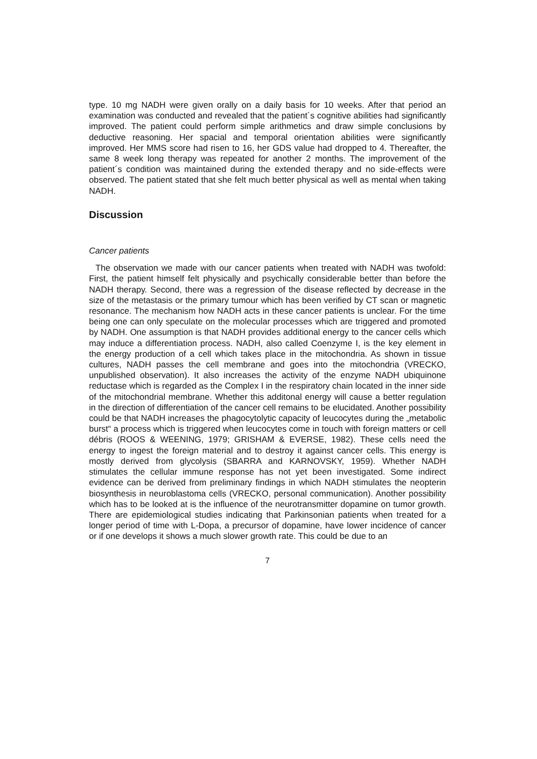type. 10 mg NADH were given orally on a daily basis for 10 weeks. After that period an examination was conducted and revealed that the patient´s cognitive abilities had significantly improved. The patient could perform simple arithmetics and draw simple conclusions by deductive reasoning. Her spacial and temporal orientation abilities were significantly improved. Her MMS score had risen to 16, her GDS value had dropped to 4. Thereafter, the same 8 week long therapy was repeated for another 2 months. The improvement of the patient´s condition was maintained during the extended therapy and no side-effects were observed. The patient stated that she felt much better physical as well as mental when taking NADH.
Discussion
Cancer patients
The observation we made with our cancer patients when treated with NADH was twofold: First, the patient himself felt physically and psychically considerable better than before the NADH therapy. Second, there was a regression of the disease reflected by decrease in the size of the metastasis or the primary tumour which has been verified by CT scan or magnetic resonance. The mechanism how NADH acts in these cancer patients is unclear. For the time being one can only speculate on the molecular processes which are triggered and promoted by NADH. One assumption is that NADH provides additional energy to the cancer cells which may induce a differentiation process. NADH, also called Coenzyme I, is the key element in the energy production of a cell which takes place in the mitochondria. As shown in tissue cultures, NADH passes the cell membrane and goes into the mitochondria (VRECKO, unpublished observation). It also increases the activity of the enzyme NADH ubiquinone reductase which is regarded as the Complex I in the respiratory chain located in the inner side of the mitochondrial membrane. Whether this additonal energy will cause a better regulation in the direction of differentiation of the cancer cell remains to be elucidated. Another possibility could be that NADH increases the phagocytolytic capacity of leucocytes during the „metabolic burst“ a process which is triggered when leucocytes come in touch with foreign matters or cell débris (ROOS & WEENING, 1979; GRISHAM & EVERSE, 1982). These cells need the energy to ingest the foreign material and to destroy it against cancer cells. This energy is mostly derived from glycolysis (SBARRA and KARNOVSKY, 1959). Whether NADH stimulates the cellular immune response has not yet been investigated. Some indirect evidence can be derived from preliminary findings in which NADH stimulates the neopterin biosynthesis in neuroblastoma cells (VRECKO, personal communication). Another possibility which has to be looked at is the influence of the neurotransmitter dopamine on tumor growth. There are epidemiological studies indicating that Parkinsonian patients when treated for a longer period of time with L-Dopa, a precursor of dopamine, have lower incidence of cancer or if one develops it shows a much slower growth rate. This could be due to an
7